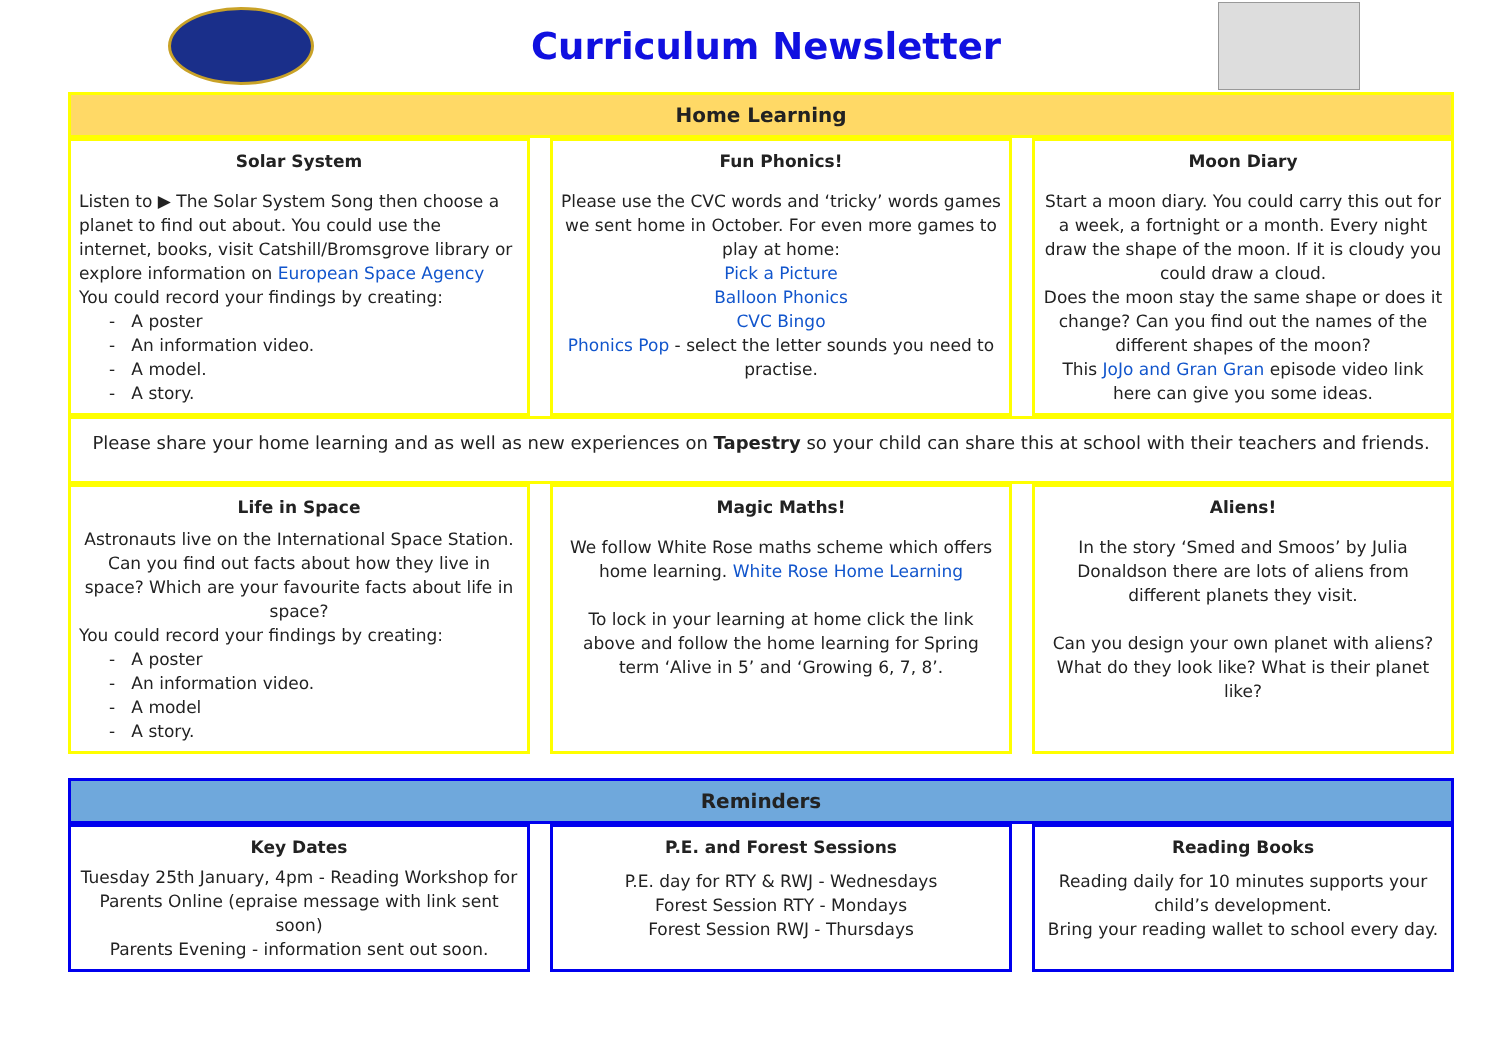Curriculum Newsletter
| Home Learning | | | | |
| --- | --- | --- | --- | --- |
| Solar System Listen to ▶ The Solar System Song then choose a planet to find out about. You could use the internet, books, visit Catshill/Bromsgrove library or explore information on European Space Agency You could record your findings by creating: - A poster - An information video. - A model. - A story. | | Fun Phonics! Please use the CVC words and ‘tricky’ words games we sent home in October. For even more games to play at home: Pick a Picture Balloon Phonics CVC Bingo Phonics Pop - select the letter sounds you need to practise. | | Moon Diary Start a moon diary. You could carry this out for a week, a fortnight or a month. Every night draw the shape of the moon. If it is cloudy you could draw a cloud. Does the moon stay the same shape or does it change? Can you find out the names of the different shapes of the moon? This JoJo and Gran Gran episode video link here can give you some ideas. |
| Please share your home learning and as well as new experiences on Tapestry so your child can share this at school with their teachers and friends. | | | | |
| Life in Space Astronauts live on the International Space Station. Can you find out facts about how they live in space? Which are your favourite facts about life in space? You could record your findings by creating: - A poster - An information video. - A model - A story. | | Magic Maths! We follow White Rose maths scheme which offers home learning. White Rose Home Learning To lock in your learning at home click the link above and follow the home learning for Spring term ‘Alive in 5’ and ‘Growing 6, 7, 8’. | | Aliens! In the story ‘Smed and Smoos’ by Julia Donaldson there are lots of aliens from different planets they visit. Can you design your own planet with aliens? What do they look like? What is their planet like? |
| Reminders | | | | |
| --- | --- | --- | --- | --- |
| Key Dates Tuesday 25th January, 4pm - Reading Workshop for Parents Online (epraise message with link sent soon) Parents Evening - information sent out soon. | | P.E. and Forest Sessions P.E. day for RTY & RWJ - Wednesdays Forest Session RTY - Mondays Forest Session RWJ - Thursdays | | Reading Books Reading daily for 10 minutes supports your child’s development. Bring your reading wallet to school every day. |